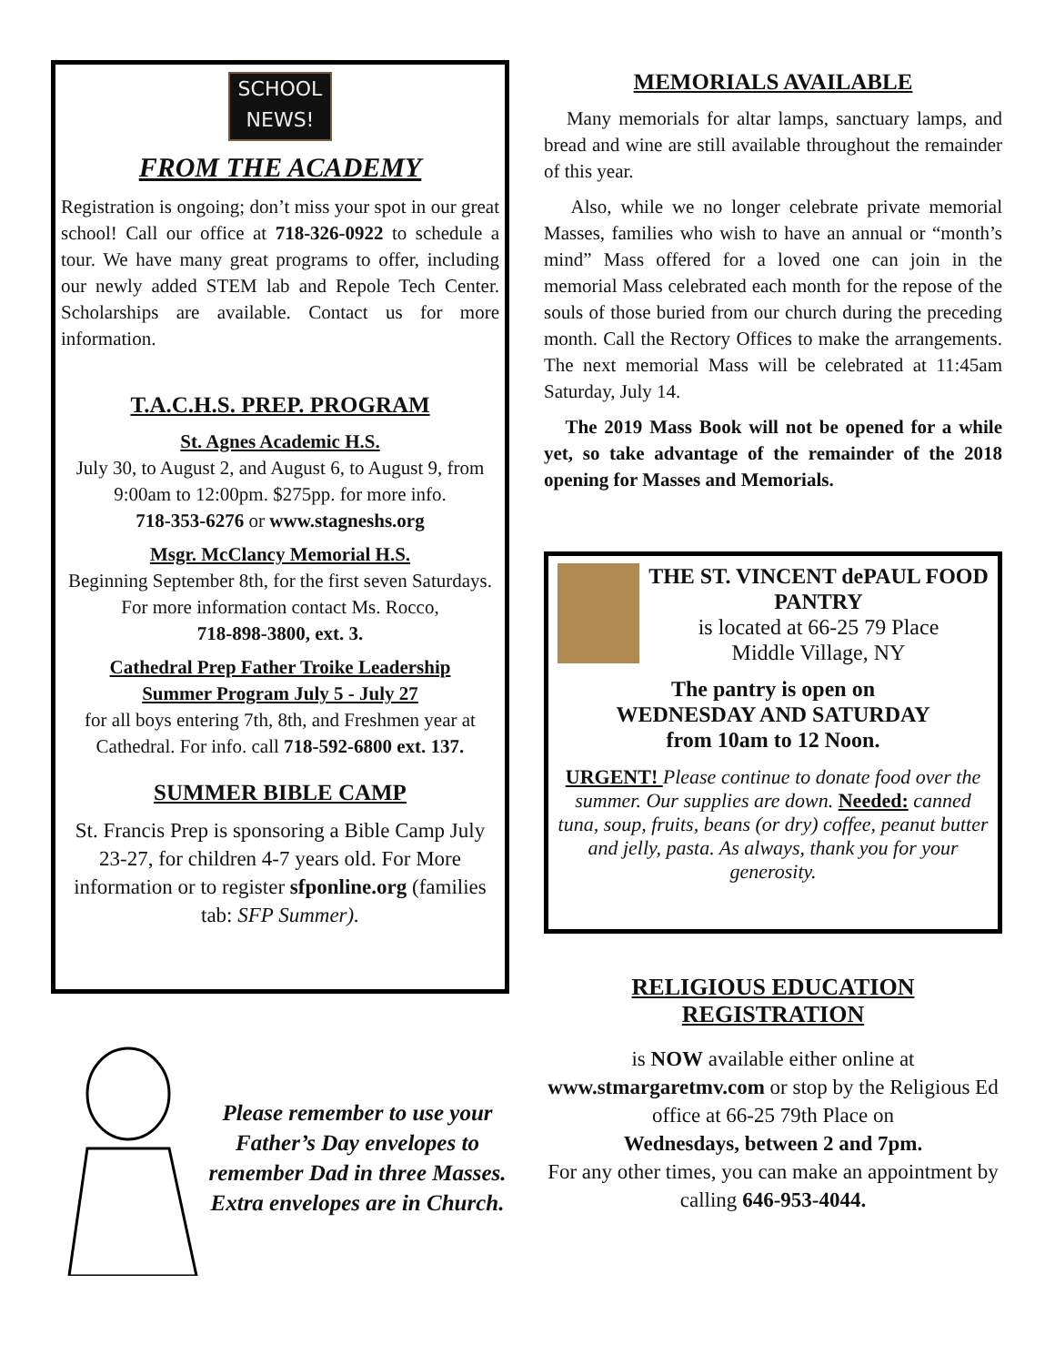SCHOOL
NEWS!
FROM THE ACADEMY
Registration is ongoing; don’t miss your spot in our great school! Call our office at 718-326-0922 to schedule a tour. We have many great programs to offer, including our newly added STEM lab and Repole Tech Center. Scholarships are available. Contact us for more information.
T.A.C.H.S. PREP. PROGRAM
St. Agnes Academic H.S.
July 30, to August 2, and August 6, to August 9, from 9:00am to 12:00pm. $275pp. for more info.
718-353-6276 or www.stagneshs.org
Msgr. McClancy Memorial H.S.
Beginning September 8th, for the first seven Saturdays. For more information contact Ms. Rocco,
718-898-3800, ext. 3.
Cathedral Prep Father Troike Leadership
Summer Program July 5 - July 27
for all boys entering 7th, 8th, and Freshmen year at Cathedral. For info. call 718-592-6800 ext. 137.
SUMMER BIBLE CAMP
St. Francis Prep is sponsoring a Bible Camp July 23-27, for children 4-7 years old. For More information or to register sfponline.org (families tab: SFP Summer).
Please remember to use your Father’s Day envelopes to remember Dad in three Masses. Extra envelopes are in Church.
MEMORIALS AVAILABLE
Many memorials for altar lamps, sanctuary lamps, and bread and wine are still available throughout the remainder of this year.
Also, while we no longer celebrate private memorial Masses, families who wish to have an annual or “month’s mind” Mass offered for a loved one can join in the memorial Mass celebrated each month for the repose of the souls of those buried from our church during the preceding month. Call the Rectory Offices to make the arrangements. The next memorial Mass will be celebrated at 11:45am Saturday, July 14.
The 2019 Mass Book will not be opened for a while yet, so take advantage of the remainder of the 2018 opening for Masses and Memorials.
THE ST. VINCENT dePAUL FOOD PANTRY
is located at 66-25 79 Place
Middle Village, NY
The pantry is open on
WEDNESDAY AND SATURDAY
from 10am to 12 Noon.
URGENT! Please continue to donate food over the summer. Our supplies are down. Needed: canned tuna, soup, fruits, beans (or dry) coffee, peanut butter and jelly, pasta. As always, thank you for your generosity.
RELIGIOUS EDUCATION
REGISTRATION
is NOW available either online at www.stmargaretmv.com or stop by the Religious Ed office at 66-25 79th Place on
Wednesdays, between 2 and 7pm.
For any other times, you can make an appointment by calling 646-953-4044.